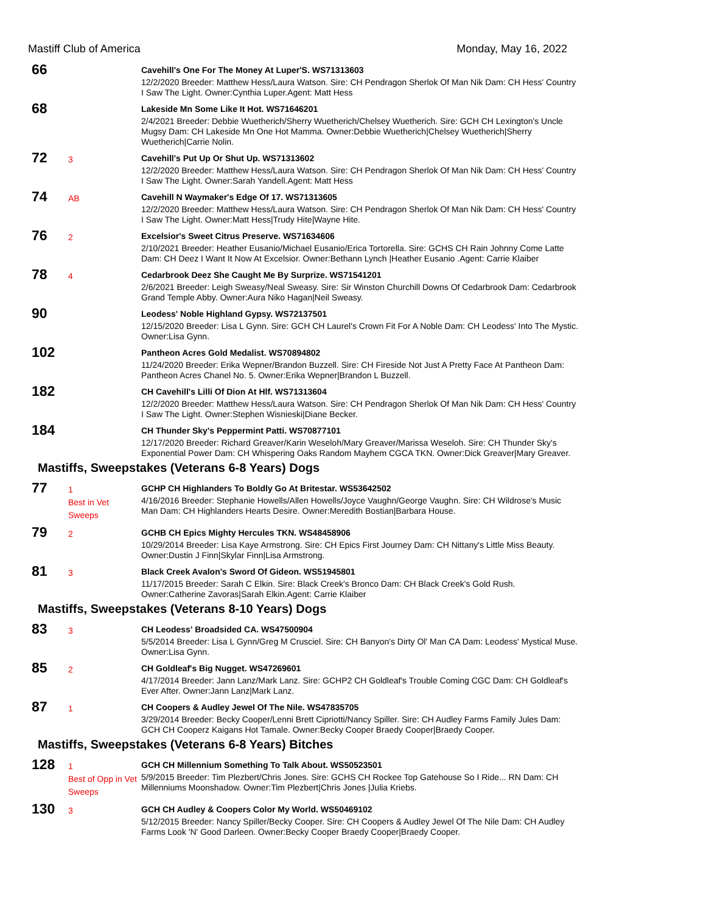Mastiff Club of America Monday, May 16, 2022
66
Cavehill's One For The Money At Luper'S. WS71313603
12/2/2020 Breeder: Matthew Hess/Laura Watson. Sire: CH Pendragon Sherlok Of Man Nik Dam: CH Hess' Country I Saw The Light. Owner:Cynthia Luper.Agent: Matt Hess
68
Lakeside Mn Some Like It Hot. WS71646201
2/4/2021 Breeder: Debbie Wuetherich/Sherry Wuetherich/Chelsey Wuetherich. Sire: GCH CH Lexington's Uncle Mugsy Dam: CH Lakeside Mn One Hot Mamma. Owner:Debbie Wuetherich|Chelsey Wuetherich|Sherry Wuetherich|Carrie Nolin.
72
3
Cavehill's Put Up Or Shut Up. WS71313602
12/2/2020 Breeder: Matthew Hess/Laura Watson. Sire: CH Pendragon Sherlok Of Man Nik Dam: CH Hess' Country I Saw The Light. Owner:Sarah Yandell.Agent: Matt Hess
74
AB
Cavehill N Waymaker's Edge Of 17. WS71313605
12/2/2020 Breeder: Matthew Hess/Laura Watson. Sire: CH Pendragon Sherlok Of Man Nik Dam: CH Hess' Country I Saw The Light. Owner:Matt Hess|Trudy Hite|Wayne Hite.
76
2
Excelsior's Sweet Citrus Preserve. WS71634606
2/10/2021 Breeder: Heather Eusanio/Michael Eusanio/Erica Tortorella. Sire: GCHS CH Rain Johnny Come Latte Dam: CH Deez I Want It Now At Excelsior. Owner:Bethann Lynch |Heather Eusanio .Agent: Carrie Klaiber
78
4
Cedarbrook Deez She Caught Me By Surprize. WS71541201
2/6/2021 Breeder: Leigh Sweasy/Neal Sweasy. Sire: Sir Winston Churchill Downs Of Cedarbrook Dam: Cedarbrook Grand Temple Abby. Owner:Aura Niko Hagan|Neil Sweasy.
90
Leodess' Noble Highland Gypsy. WS72137501
12/15/2020 Breeder: Lisa L Gynn. Sire: GCH CH Laurel's Crown Fit For A Noble Dam: CH Leodess' Into The Mystic. Owner:Lisa Gynn.
102
Pantheon Acres Gold Medalist. WS70894802
11/24/2020 Breeder: Erika Wepner/Brandon Buzzell. Sire: CH Fireside Not Just A Pretty Face At Pantheon Dam: Pantheon Acres Chanel No. 5. Owner:Erika Wepner|Brandon L Buzzell.
182
CH Cavehill's Lilli Of Dion At Hlf. WS71313604
12/2/2020 Breeder: Matthew Hess/Laura Watson. Sire: CH Pendragon Sherlok Of Man Nik Dam: CH Hess' Country I Saw The Light. Owner:Stephen Wisnieski|Diane Becker.
184
CH Thunder Sky's Peppermint Patti. WS70877101
12/17/2020 Breeder: Richard Greaver/Karin Weseloh/Mary Greaver/Marissa Weseloh. Sire: CH Thunder Sky's Exponential Power Dam: CH Whispering Oaks Random Mayhem CGCA TKN. Owner:Dick Greaver|Mary Greaver.
Mastiffs, Sweepstakes (Veterans 6-8 Years) Dogs
77
1
Best in Vet Sweeps
GCHP CH Highlanders To Boldly Go At Britestar. WS53642502
4/16/2016 Breeder: Stephanie Howells/Allen Howells/Joyce Vaughn/George Vaughn. Sire: CH Wildrose's Music Man Dam: CH Highlanders Hearts Desire. Owner:Meredith Bostian|Barbara House.
79
2
GCHB CH Epics Mighty Hercules TKN. WS48458906
10/29/2014 Breeder: Lisa Kaye Armstrong. Sire: CH Epics First Journey Dam: CH Nittany's Little Miss Beauty. Owner:Dustin J Finn|Skylar Finn|Lisa Armstrong.
81
3
Black Creek Avalon's Sword Of Gideon. WS51945801
11/17/2015 Breeder: Sarah C Elkin. Sire: Black Creek's Bronco Dam: CH Black Creek's Gold Rush. Owner:Catherine Zavoras|Sarah Elkin.Agent: Carrie Klaiber
Mastiffs, Sweepstakes (Veterans 8-10 Years) Dogs
83
3
CH Leodess' Broadsided CA. WS47500904
5/5/2014 Breeder: Lisa L Gynn/Greg M Crusciel. Sire: CH Banyon's Dirty Ol' Man CA Dam: Leodess' Mystical Muse. Owner:Lisa Gynn.
85
2
CH Goldleaf's Big Nugget. WS47269601
4/17/2014 Breeder: Jann Lanz/Mark Lanz. Sire: GCHP2 CH Goldleaf's Trouble Coming CGC Dam: CH Goldleaf's Ever After. Owner:Jann Lanz|Mark Lanz.
87
1
CH Coopers & Audley Jewel Of The Nile. WS47835705
3/29/2014 Breeder: Becky Cooper/Lenni Brett Cipriotti/Nancy Spiller. Sire: CH Audley Farms Family Jules Dam: GCH CH Cooperz Kaigans Hot Tamale. Owner:Becky Cooper Braedy Cooper|Braedy Cooper.
Mastiffs, Sweepstakes (Veterans 6-8 Years) Bitches
128
1
Best of Opp in Vet Sweeps
GCH CH Millennium Something To Talk About. WS50523501
5/9/2015 Breeder: Tim Plezbert/Chris Jones. Sire: GCHS CH Rockee Top Gatehouse So I Ride... RN Dam: CH Millenniums Moonshadow. Owner:Tim Plezbert|Chris Jones |Julia Kriebs.
130
3
GCH CH Audley & Coopers Color My World. WS50469102
5/12/2015 Breeder: Nancy Spiller/Becky Cooper. Sire: CH Coopers & Audley Jewel Of The Nile Dam: CH Audley Farms Look 'N' Good Darleen. Owner:Becky Cooper Braedy Cooper|Braedy Cooper.